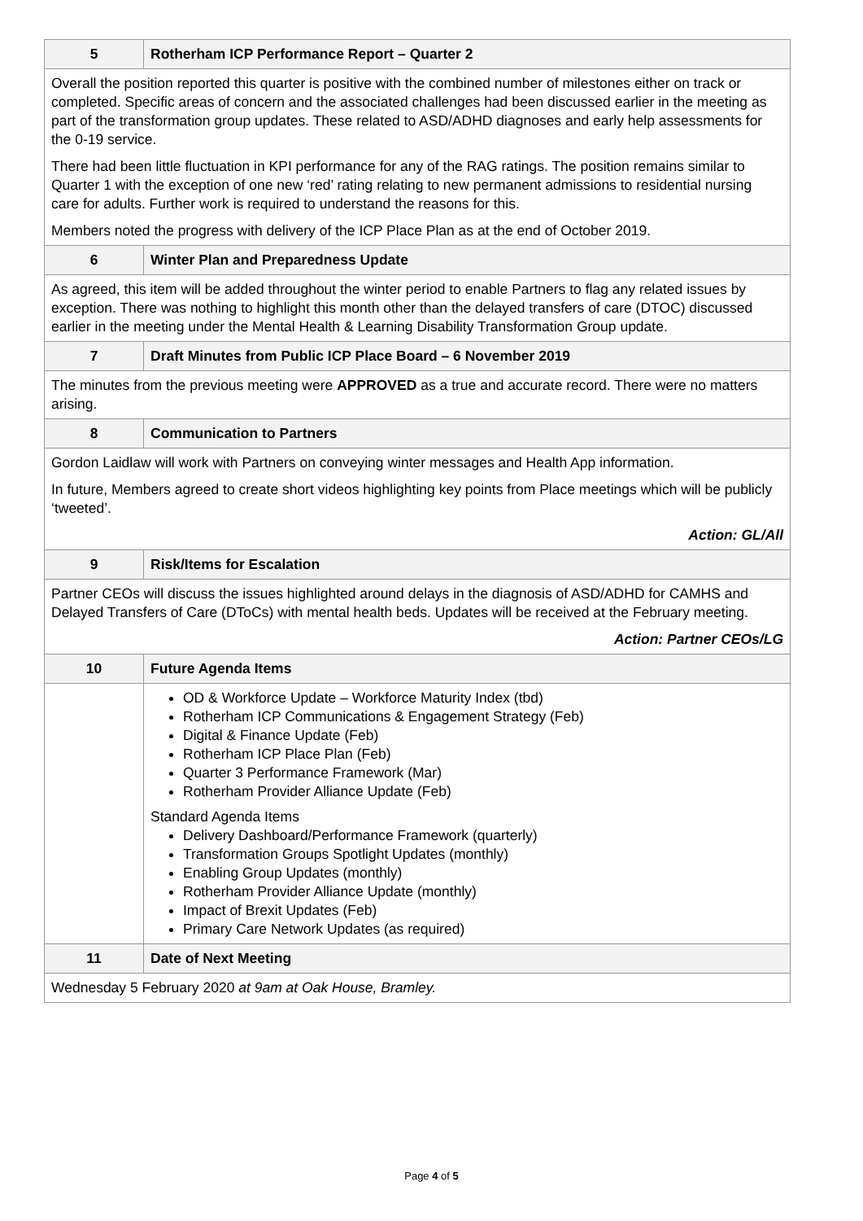| 5 | Rotherham ICP Performance Report – Quarter 2 |
| Overall the position reported this quarter is positive with the combined number of milestones either on track or completed. Specific areas of concern and the associated challenges had been discussed earlier in the meeting as part of the transformation group updates. These related to ASD/ADHD diagnoses and early help assessments for the 0-19 service. There had been little fluctuation in KPI performance for any of the RAG ratings. The position remains similar to Quarter 1 with the exception of one new ‘red’ rating relating to new permanent admissions to residential nursing care for adults. Further work is required to understand the reasons for this. Members noted the progress with delivery of the ICP Place Plan as at the end of October 2019. | |
| 6 | Winter Plan and Preparedness Update |
| As agreed, this item will be added throughout the winter period to enable Partners to flag any related issues by exception. There was nothing to highlight this month other than the delayed transfers of care (DTOC) discussed earlier in the meeting under the Mental Health & Learning Disability Transformation Group update. | |
| 7 | Draft Minutes from Public ICP Place Board – 6 November 2019 |
| The minutes from the previous meeting were APPROVED as a true and accurate record. There were no matters arising. | |
| 8 | Communication to Partners |
| Gordon Laidlaw will work with Partners on conveying winter messages and Health App information. In future, Members agreed to create short videos highlighting key points from Place meetings which will be publicly ‘tweeted’. Action: GL/All | |
| 9 | Risk/Items for Escalation |
| Partner CEOs will discuss the issues highlighted around delays in the diagnosis of ASD/ADHD for CAMHS and Delayed Transfers of Care (DToCs) with mental health beds. Updates will be received at the February meeting. Action: Partner CEOs/LG | |
| 10 | Future Agenda Items |
| | OD & Workforce Update – Workforce Maturity Index (tbd) Rotherham ICP Communications & Engagement Strategy (Feb) Digital & Finance Update (Feb) Rotherham ICP Place Plan (Feb) Quarter 3 Performance Framework (Mar) Rotherham Provider Alliance Update (Feb) Standard Agenda Items Delivery Dashboard/Performance Framework (quarterly) Transformation Groups Spotlight Updates (monthly) Enabling Group Updates (monthly) Rotherham Provider Alliance Update (monthly) Impact of Brexit Updates (Feb) Primary Care Network Updates (as required) |
| 11 | Date of Next Meeting |
| Wednesday 5 February 2020 at 9am at Oak House, Bramley. | |
Page 4 of 5